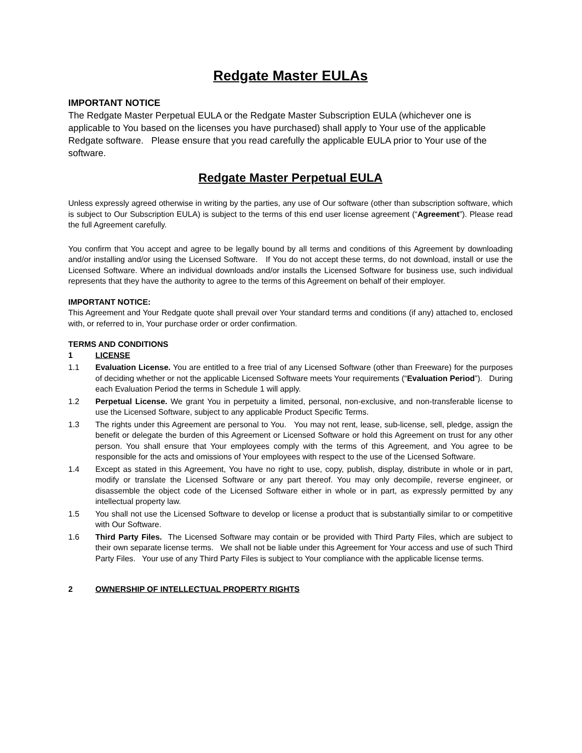Redgate Master EULAs
IMPORTANT NOTICE
The Redgate Master Perpetual EULA or the Redgate Master Subscription EULA (whichever one is applicable to You based on the licenses you have purchased) shall apply to Your use of the applicable Redgate software. Please ensure that you read carefully the applicable EULA prior to Your use of the software.
Redgate Master Perpetual EULA
Unless expressly agreed otherwise in writing by the parties, any use of Our software (other than subscription software, which is subject to Our Subscription EULA) is subject to the terms of this end user license agreement (“Agreement”). Please read the full Agreement carefully.
You confirm that You accept and agree to be legally bound by all terms and conditions of this Agreement by downloading and/or installing and/or using the Licensed Software. If You do not accept these terms, do not download, install or use the Licensed Software. Where an individual downloads and/or installs the Licensed Software for business use, such individual represents that they have the authority to agree to the terms of this Agreement on behalf of their employer.
IMPORTANT NOTICE:
This Agreement and Your Redgate quote shall prevail over Your standard terms and conditions (if any) attached to, enclosed with, or referred to in, Your purchase order or order confirmation.
TERMS AND CONDITIONS
1 LICENSE
1.1 Evaluation License. You are entitled to a free trial of any Licensed Software (other than Freeware) for the purposes of deciding whether or not the applicable Licensed Software meets Your requirements (“Evaluation Period”). During each Evaluation Period the terms in Schedule 1 will apply.
1.2 Perpetual License. We grant You in perpetuity a limited, personal, non-exclusive, and non-transferable license to use the Licensed Software, subject to any applicable Product Specific Terms.
1.3 The rights under this Agreement are personal to You. You may not rent, lease, sub-license, sell, pledge, assign the benefit or delegate the burden of this Agreement or Licensed Software or hold this Agreement on trust for any other person. You shall ensure that Your employees comply with the terms of this Agreement, and You agree to be responsible for the acts and omissions of Your employees with respect to the use of the Licensed Software.
1.4 Except as stated in this Agreement, You have no right to use, copy, publish, display, distribute in whole or in part, modify or translate the Licensed Software or any part thereof. You may only decompile, reverse engineer, or disassemble the object code of the Licensed Software either in whole or in part, as expressly permitted by any intellectual property law.
1.5 You shall not use the Licensed Software to develop or license a product that is substantially similar to or competitive with Our Software.
1.6 Third Party Files. The Licensed Software may contain or be provided with Third Party Files, which are subject to their own separate license terms. We shall not be liable under this Agreement for Your access and use of such Third Party Files. Your use of any Third Party Files is subject to Your compliance with the applicable license terms.
2 OWNERSHIP OF INTELLECTUAL PROPERTY RIGHTS